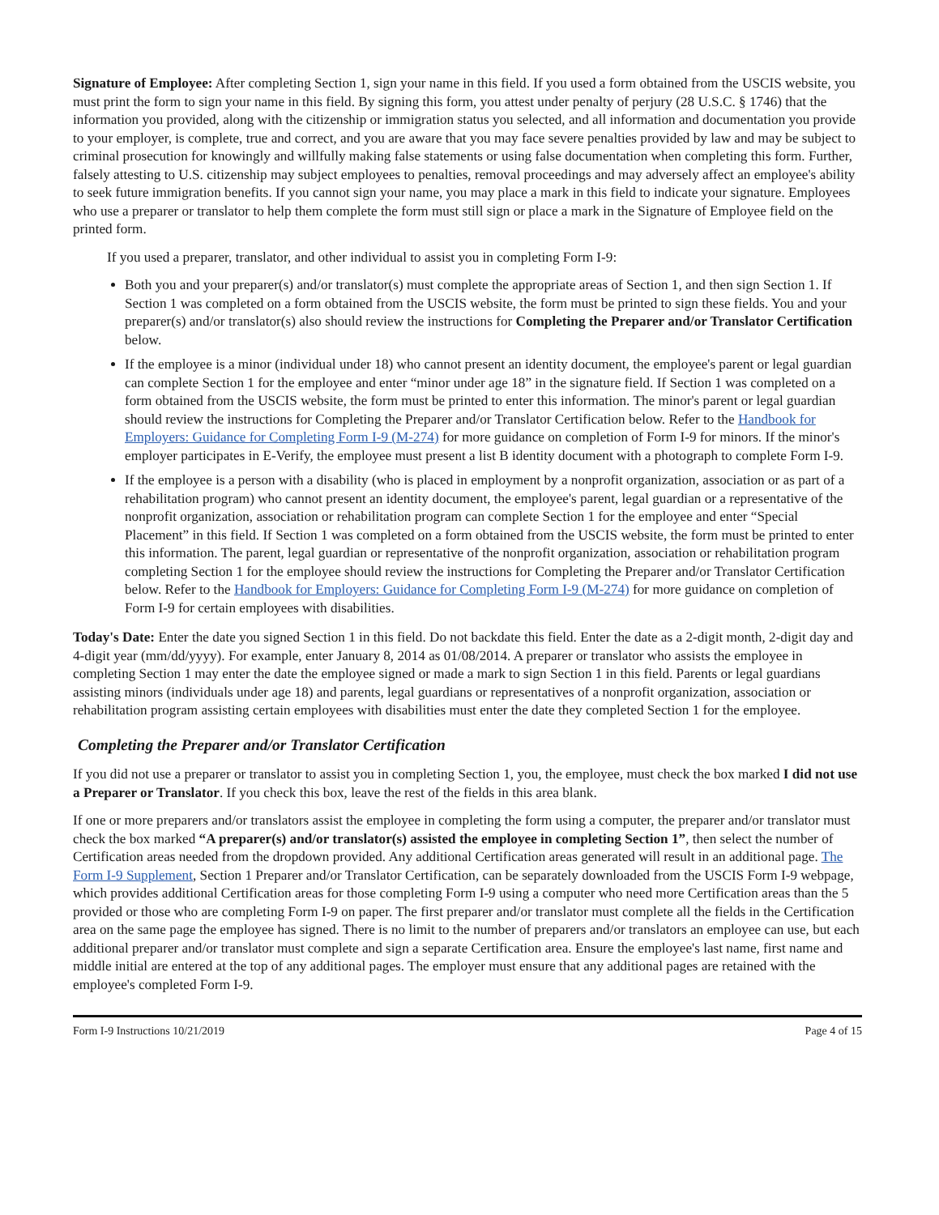Signature of Employee: After completing Section 1, sign your name in this field. If you used a form obtained from the USCIS website, you must print the form to sign your name in this field. By signing this form, you attest under penalty of perjury (28 U.S.C. § 1746) that the information you provided, along with the citizenship or immigration status you selected, and all information and documentation you provide to your employer, is complete, true and correct, and you are aware that you may face severe penalties provided by law and may be subject to criminal prosecution for knowingly and willfully making false statements or using false documentation when completing this form. Further, falsely attesting to U.S. citizenship may subject employees to penalties, removal proceedings and may adversely affect an employee's ability to seek future immigration benefits. If you cannot sign your name, you may place a mark in this field to indicate your signature. Employees who use a preparer or translator to help them complete the form must still sign or place a mark in the Signature of Employee field on the printed form.
If you used a preparer, translator, and other individual to assist you in completing Form I-9:
Both you and your preparer(s) and/or translator(s) must complete the appropriate areas of Section 1, and then sign Section 1. If Section 1 was completed on a form obtained from the USCIS website, the form must be printed to sign these fields. You and your preparer(s) and/or translator(s) also should review the instructions for Completing the Preparer and/or Translator Certification below.
If the employee is a minor (individual under 18) who cannot present an identity document, the employee's parent or legal guardian can complete Section 1 for the employee and enter “minor under age 18” in the signature field. If Section 1 was completed on a form obtained from the USCIS website, the form must be printed to enter this information. The minor's parent or legal guardian should review the instructions for Completing the Preparer and/or Translator Certification below. Refer to the Handbook for Employers: Guidance for Completing Form I-9 (M-274) for more guidance on completion of Form I-9 for minors. If the minor's employer participates in E-Verify, the employee must present a list B identity document with a photograph to complete Form I-9.
If the employee is a person with a disability (who is placed in employment by a nonprofit organization, association or as part of a rehabilitation program) who cannot present an identity document, the employee's parent, legal guardian or a representative of the nonprofit organization, association or rehabilitation program can complete Section 1 for the employee and enter “Special Placement” in this field. If Section 1 was completed on a form obtained from the USCIS website, the form must be printed to enter this information. The parent, legal guardian or representative of the nonprofit organization, association or rehabilitation program completing Section 1 for the employee should review the instructions for Completing the Preparer and/or Translator Certification below. Refer to the Handbook for Employers: Guidance for Completing Form I-9 (M-274) for more guidance on completion of Form I-9 for certain employees with disabilities.
Today's Date: Enter the date you signed Section 1 in this field. Do not backdate this field. Enter the date as a 2-digit month, 2-digit day and 4-digit year (mm/dd/yyyy). For example, enter January 8, 2014 as 01/08/2014. A preparer or translator who assists the employee in completing Section 1 may enter the date the employee signed or made a mark to sign Section 1 in this field. Parents or legal guardians assisting minors (individuals under age 18) and parents, legal guardians or representatives of a nonprofit organization, association or rehabilitation program assisting certain employees with disabilities must enter the date they completed Section 1 for the employee.
Completing the Preparer and/or Translator Certification
If you did not use a preparer or translator to assist you in completing Section 1, you, the employee, must check the box marked I did not use a Preparer or Translator. If you check this box, leave the rest of the fields in this area blank.
If one or more preparers and/or translators assist the employee in completing the form using a computer, the preparer and/or translator must check the box marked “A preparer(s) and/or translator(s) assisted the employee in completing Section 1”, then select the number of Certification areas needed from the dropdown provided. Any additional Certification areas generated will result in an additional page. The Form I-9 Supplement, Section 1 Preparer and/or Translator Certification, can be separately downloaded from the USCIS Form I-9 webpage, which provides additional Certification areas for those completing Form I-9 using a computer who need more Certification areas than the 5 provided or those who are completing Form I-9 on paper. The first preparer and/or translator must complete all the fields in the Certification area on the same page the employee has signed. There is no limit to the number of preparers and/or translators an employee can use, but each additional preparer and/or translator must complete and sign a separate Certification area. Ensure the employee's last name, first name and middle initial are entered at the top of any additional pages. The employer must ensure that any additional pages are retained with the employee's completed Form I-9.
Form I-9 Instructions 10/21/2019 Page 4 of 15